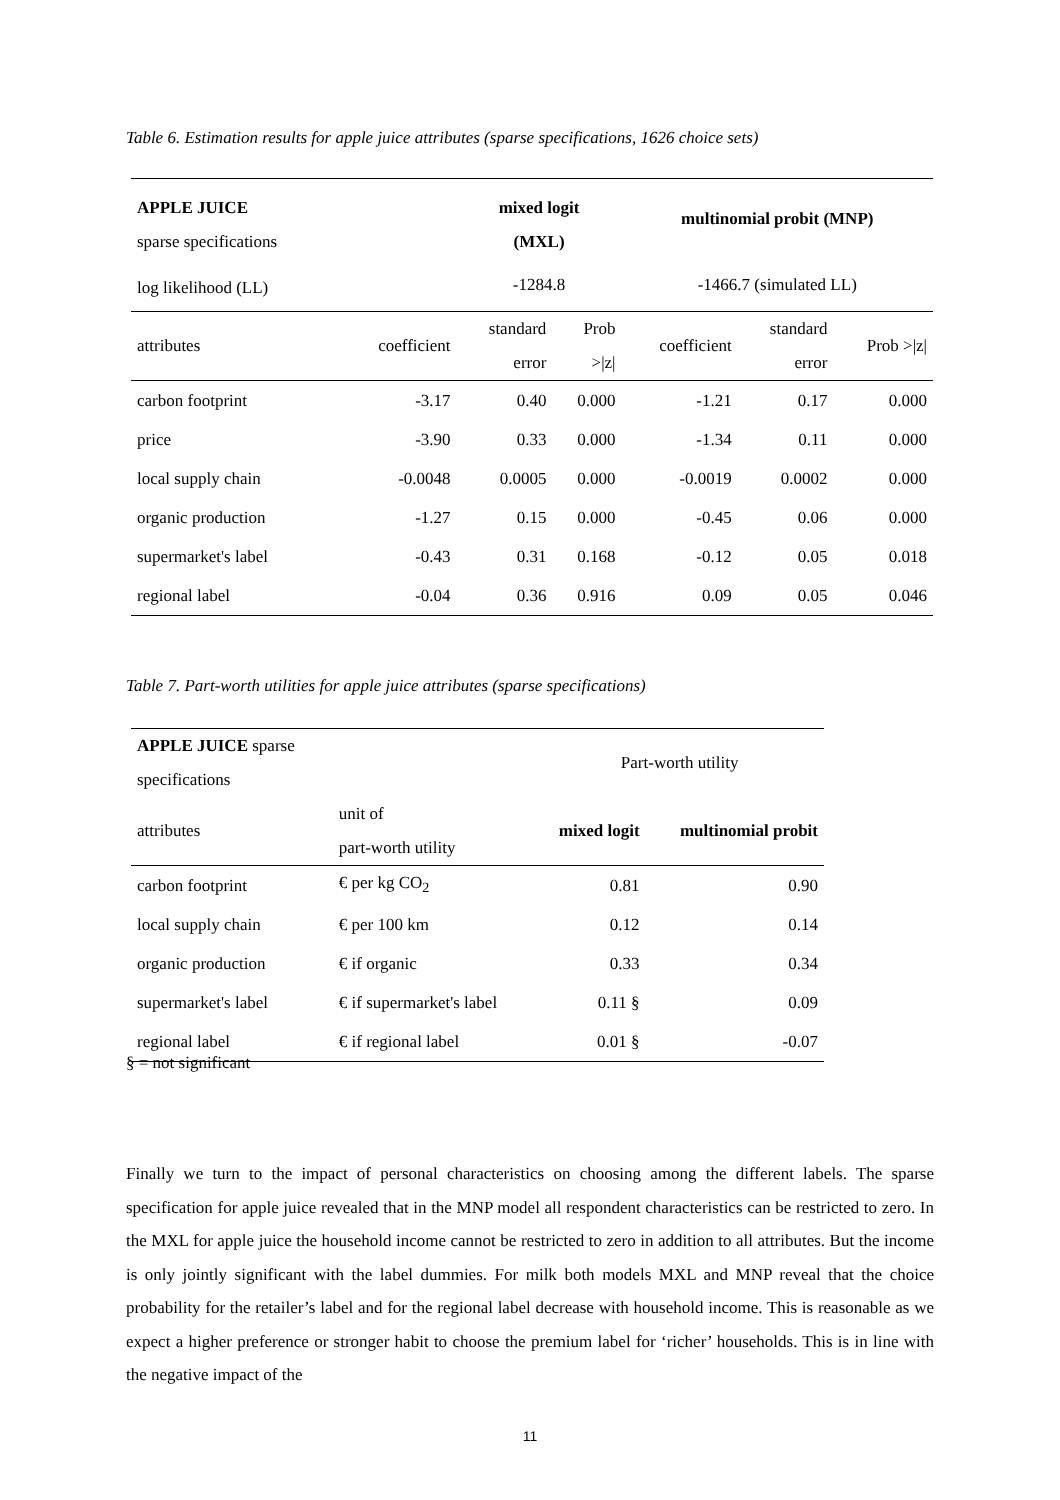Table 6. Estimation results for apple juice attributes (sparse specifications, 1626 choice sets)
| APPLE JUICE sparse specifications | | mixed logit (MXL) | | multinomial probit (MNP) | | |
| log likelihood (LL) | | -1284.8 | | -1466.7 (simulated LL) | | |
| attributes | coefficient | standard error | Prob >/z/ | coefficient | standard error | Prob >/z/ |
| carbon footprint | -3.17 | 0.40 | 0.000 | -1.21 | 0.17 | 0.000 |
| price | -3.90 | 0.33 | 0.000 | -1.34 | 0.11 | 0.000 |
| local supply chain | -0.0048 | 0.0005 | 0.000 | -0.0019 | 0.0002 | 0.000 |
| organic production | -1.27 | 0.15 | 0.000 | -0.45 | 0.06 | 0.000 |
| supermarket's label | -0.43 | 0.31 | 0.168 | -0.12 | 0.05 | 0.018 |
| regional label | -0.04 | 0.36 | 0.916 | 0.09 | 0.05 | 0.046 |
Table 7. Part-worth utilities for apple juice attributes (sparse specifications)
| APPLE JUICE sparse specifications | | Part-worth utility | |
| attributes | unit of part-worth utility | mixed logit | multinomial probit |
| carbon footprint | € per kg CO<sub>2</sub> | 0.81 | 0.90 |
| local supply chain | € per 100 km | 0.12 | 0.14 |
| organic production | € if organic | 0.33 | 0.34 |
| supermarket's label | € if supermarket's label | 0.11 § | 0.09 |
| regional label | € if regional label | 0.01 § | -0.07 |
§ = not significant
Finally we turn to the impact of personal characteristics on choosing among the different labels. The sparse specification for apple juice revealed that in the MNP model all respondent characteristics can be restricted to zero. In the MXL for apple juice the household income cannot be restricted to zero in addition to all attributes. But the income is only jointly significant with the label dummies. For milk both models MXL and MNP reveal that the choice probability for the retailer’s label and for the regional label decrease with household income. This is reasonable as we expect a higher preference or stronger habit to choose the premium label for ‘richer’ households. This is in line with the negative impact of the
11